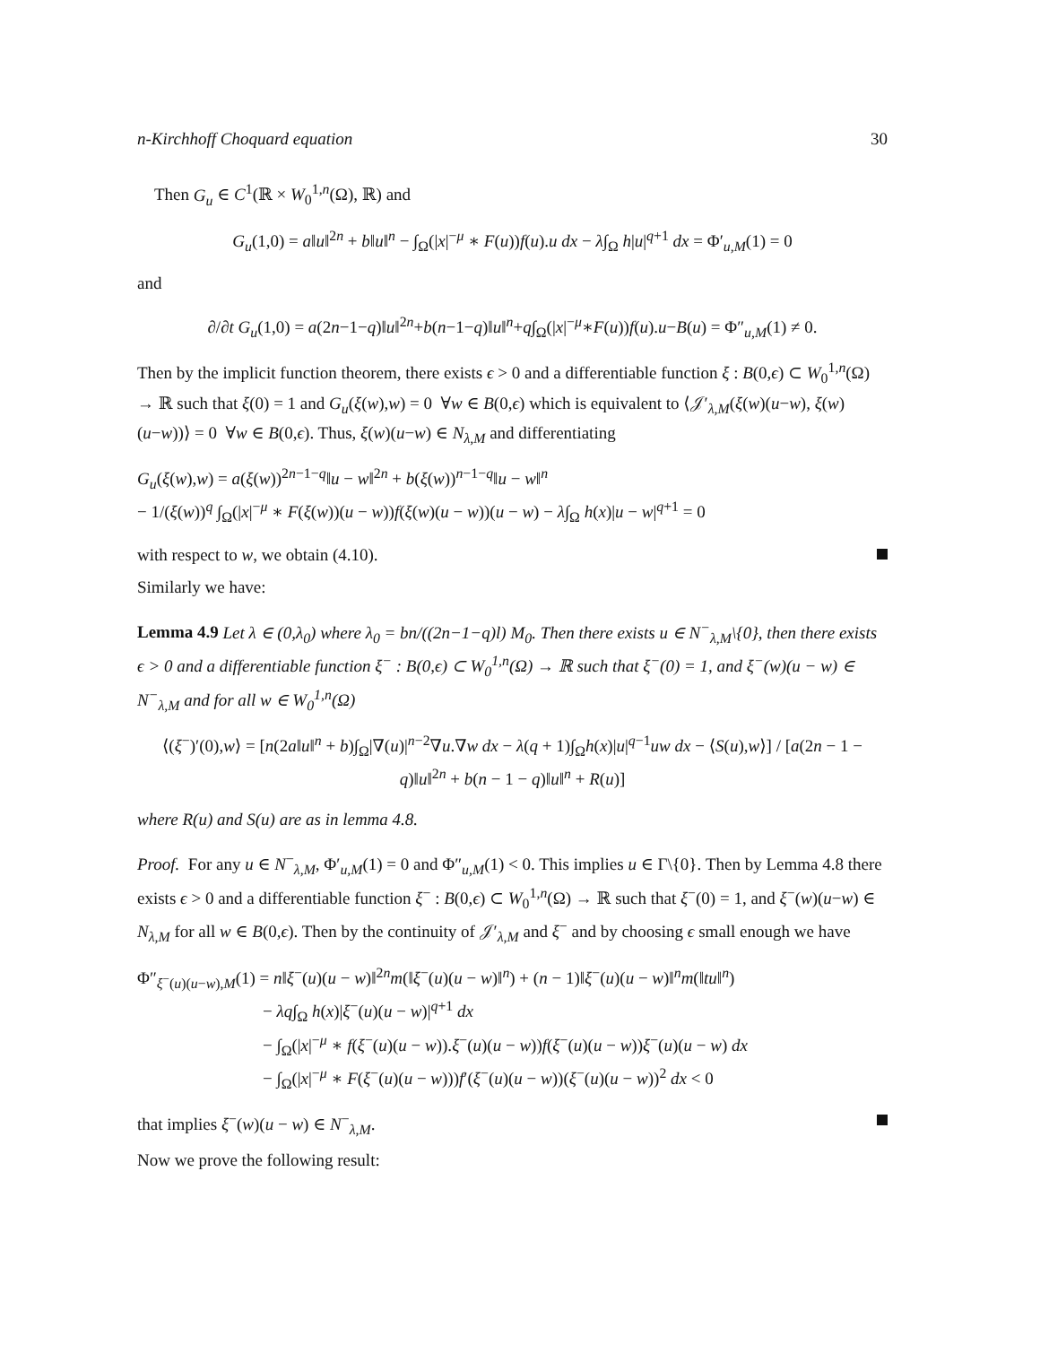n-Kirchhoff Choquard equation 30
Then G<sub>u</sub> ∈ C<sup>1</sup>(ℝ × W<sub>0</sub><sup>1,n</sup>(Ω), ℝ) and
G<sub>u</sub>(1,0) = a‖u‖<sup>2n</sup> + b‖u‖<sup>n</sup> − ∫<sub>Ω</sub>(|x|<sup>−μ</sup> ∗ F(u))f(u).u dx − λ∫<sub>Ω</sub> h|u|<sup>q+1</sup> dx = Φ′<sub>u,M</sub>(1) = 0
and
∂/∂t G<sub>u</sub>(1,0) = a(2n−1−q)‖u‖<sup>2n</sup>+b(n−1−q)‖u‖<sup>n</sup>+q∫<sub>Ω</sub>(|x|<sup>−μ</sup>∗F(u))f(u).u−B(u) = Φ″<sub>u,M</sub>(1) ≠ 0.
Then by the implicit function theorem, there exists ϵ > 0 and a differentiable function ξ : B(0,ϵ) ⊂ W<sub>0</sub><sup>1,n</sup>(Ω) → ℝ such that ξ(0) = 1 and G<sub>u</sub>(ξ(w),w) = 0 ∀w ∈ B(0,ϵ) which is equivalent to ⟨𝒥′<sub>λ,M</sub>(ξ(w)(u−w), ξ(w)(u−w))⟩ = 0 ∀w ∈ B(0,ϵ). Thus, ξ(w)(u−w) ∈ N<sub>λ,M</sub> and differentiating
G<sub>u</sub>(ξ(w),w) = a(ξ(w))<sup>2n−1−q</sup>‖u − w‖<sup>2n</sup> + b(ξ(w))<sup>n−1−q</sup>‖u − w‖<sup>n</sup>
− 1/(ξ(w))<sup>q</sup> ∫<sub>Ω</sub>(|x|<sup>−μ</sup> ∗ F(ξ(w))(u − w))f(ξ(w)(u − w))(u − w) − λ∫<sub>Ω</sub> h(x)|u − w|<sup>q+1</sup> = 0
with respect to w, we obtain (4.10).
Similarly we have:
Lemma 4.9 Let λ ∈ (0,λ<sub>0</sub>) where λ<sub>0</sub> = bn/((2n−1−q)l) M<sub>0</sub>. Then there exists u ∈ N<sup>−</sup><sub>λ,M</sub>\{0}, then there exists ϵ > 0 and a differentiable function ξ<sup>−</sup> : B(0,ϵ) ⊂ W<sub>0</sub><sup>1,n</sup>(Ω) → ℝ such that ξ<sup>−</sup>(0) = 1, and ξ<sup>−</sup>(w)(u − w) ∈ N<sup>−</sup><sub>λ,M</sub> and for all w ∈ W<sub>0</sub><sup>1,n</sup>(Ω)
⟨(ξ<sup>−</sup>)′(0),w⟩ = [n(2a‖u‖<sup>n</sup> + b)∫<sub>Ω</sub>|∇(u)|<sup>n−2</sup>∇u.∇w dx − λ(q + 1)∫<sub>Ω</sub>h(x)|u|<sup>q−1</sup>uw dx − ⟨S(u),w⟩] / [a(2n − 1 − q)‖u‖<sup>2n</sup> + b(n − 1 − q)‖u‖<sup>n</sup> + R(u)]
where R(u) and S(u) are as in lemma 4.8.
Proof. For any u ∈ N<sup>−</sup><sub>λ,M</sub>, Φ′<sub>u,M</sub>(1) = 0 and Φ″<sub>u,M</sub>(1) < 0. This implies u ∈ Γ\{0}. Then by Lemma 4.8 there exists ϵ > 0 and a differentiable function ξ<sup>−</sup> : B(0,ϵ) ⊂ W<sub>0</sub><sup>1,n</sup>(Ω) → ℝ such that ξ<sup>−</sup>(0) = 1, and ξ<sup>−</sup>(w)(u−w) ∈ N<sub>λ,M</sub> for all w ∈ B(0,ϵ). Then by the continuity of 𝒥′<sub>λ,M</sub> and ξ<sup>−</sup> and by choosing ϵ small enough we have
Φ″<sub>ξ<sup>−</sup>(u)(u−w),M</sub>(1) = n‖ξ<sup>−</sup>(u)(u − w)‖<sup>2n</sup>m(‖ξ<sup>−</sup>(u)(u − w)‖<sup>n</sup>) + (n − 1)‖ξ<sup>−</sup>(u)(u − w)‖<sup>n</sup>m(‖tu‖<sup>n</sup>)
− λq∫<sub>Ω</sub> h(x)|ξ<sup>−</sup>(u)(u − w)|<sup>q+1</sup> dx
− ∫<sub>Ω</sub>(|x|<sup>−μ</sup> ∗ f(ξ<sup>−</sup>(u)(u − w)).ξ<sup>−</sup>(u)(u − w))f(ξ<sup>−</sup>(u)(u − w))ξ<sup>−</sup>(u)(u − w) dx
− ∫<sub>Ω</sub>(|x|<sup>−μ</sup> ∗ F(ξ<sup>−</sup>(u)(u − w)))f′(ξ<sup>−</sup>(u)(u − w))(ξ<sup>−</sup>(u)(u − w))<sup>2</sup> dx < 0
that implies ξ<sup>−</sup>(w)(u − w) ∈ N<sup>−</sup><sub>λ,M</sub>.
Now we prove the following result: